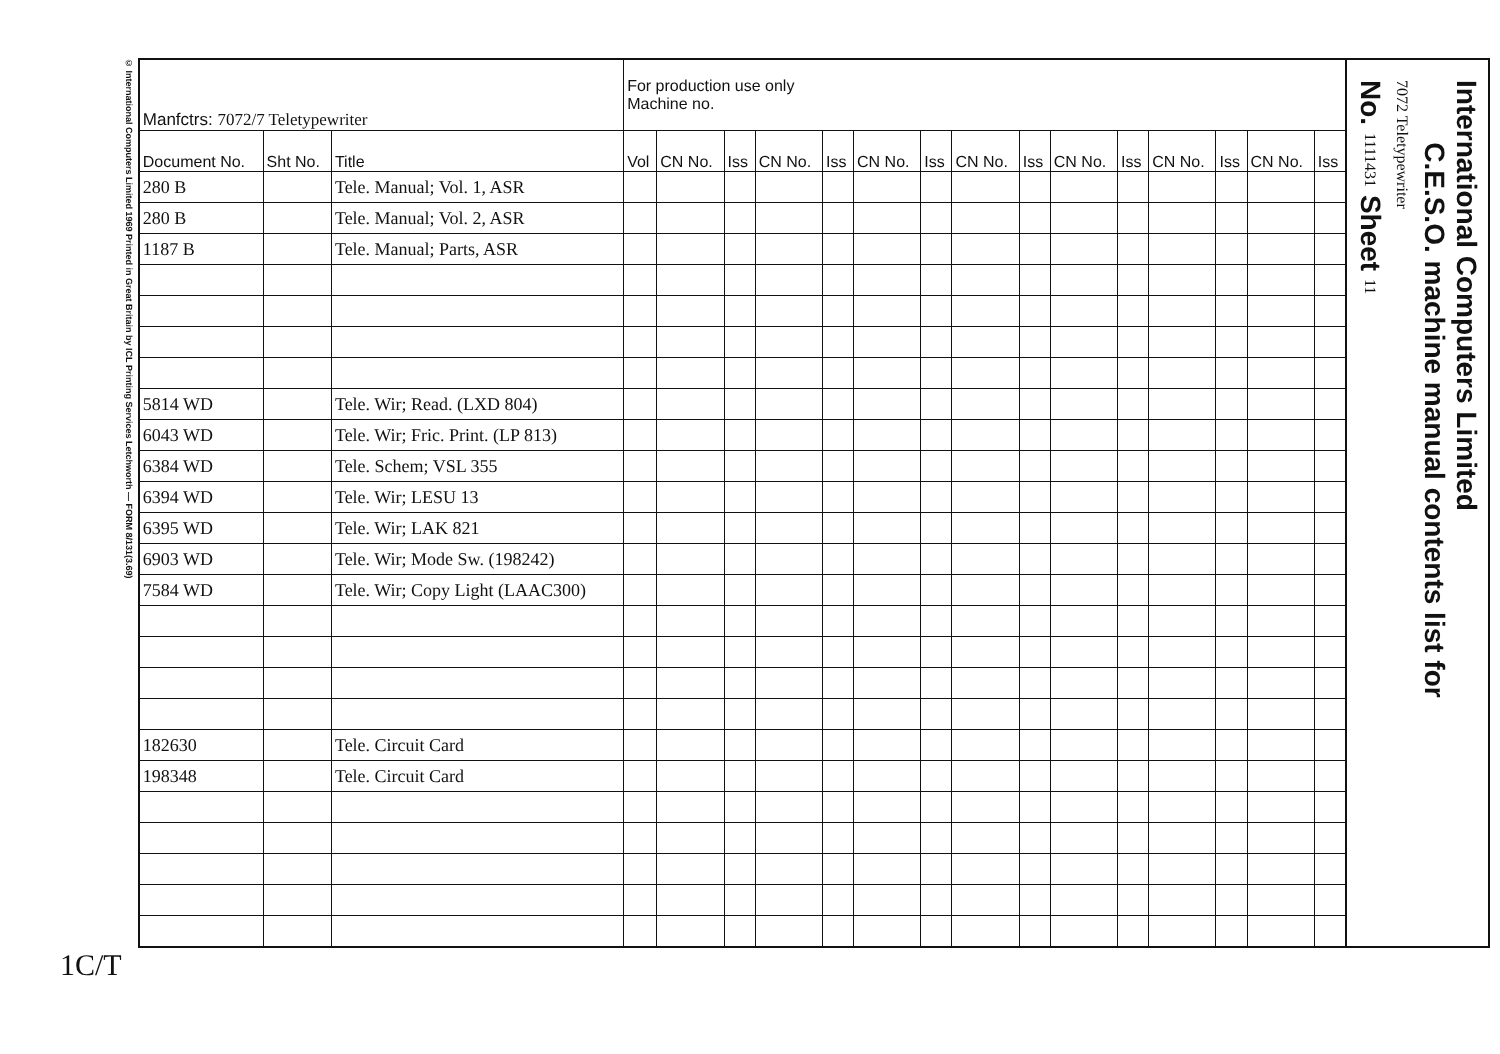© International Computers Limited 1969 Printed in Great Britain by ICL Printing Services Letchworth — FORM 8/131(3.69)
| Manfctrs: 7072/7 Teletypewriter | | | For production use only Machine no. | | | | | | | | | | | | | | |
| Document No. | Sht No. | Title | Vol | CN No. | Iss | CN No. | Iss | CN No. | Iss | CN No. | Iss | CN No. | Iss | CN No. | Iss | CN No. | Iss |
| 280 B | | Tele. Manual; Vol. 1, ASR | | | | | | | | | | | | | | | |
| 280 B | | Tele. Manual; Vol. 2, ASR | | | | | | | | | | | | | | | |
| 1187 B | | Tele. Manual; Parts, ASR | | | | | | | | | | | | | | | |
| 5814 WD | | Tele. Wir; Read. (LXD 804) | | | | | | | | | | | | | | | |
| 6043 WD | | Tele. Wir; Fric. Print. (LP 813) | | | | | | | | | | | | | | | |
| 6384 WD | | Tele. Schem; VSL 355 | | | | | | | | | | | | | | | |
| 6394 WD | | Tele. Wir; LESU 13 | | | | | | | | | | | | | | | |
| 6395 WD | | Tele. Wir; LAK 821 | | | | | | | | | | | | | | | |
| 6903 WD | | Tele. Wir; Mode Sw. (198242) | | | | | | | | | | | | | | | |
| 7584 WD | | Tele. Wir; Copy Light (LAAC300) | | | | | | | | | | | | | | | |
| 182630 | | Tele. Circuit Card | | | | | | | | | | | | | | | |
| 198348 | | Tele. Circuit Card | | | | | | | | | | | | | | | |
International Computers Limited
C.E.S.O. machine manual contents list for
7072 Teletypewriter
No. 1111431 Sheet 11
1C/T